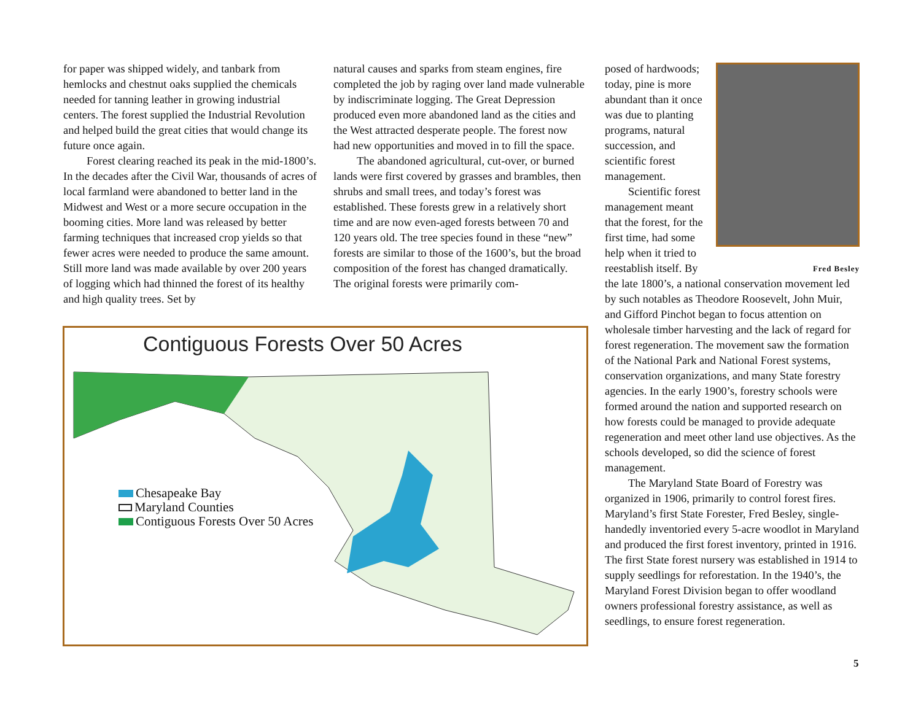for paper was shipped widely, and tanbark from hemlocks and chestnut oaks supplied the chemicals needed for tanning leather in growing industrial centers. The forest supplied the Industrial Revolution and helped build the great cities that would change its future once again.
Forest clearing reached its peak in the mid-1800’s. In the decades after the Civil War, thousands of acres of local farmland were abandoned to better land in the Midwest and West or a more secure occupation in the booming cities. More land was released by better farming techniques that increased crop yields so that fewer acres were needed to produce the same amount. Still more land was made available by over 200 years of logging which had thinned the forest of its healthy and high quality trees. Set by
natural causes and sparks from steam engines, fire completed the job by raging over land made vulnerable by indiscriminate logging. The Great Depression produced even more abandoned land as the cities and the West attracted desperate people. The forest now had new opportunities and moved in to fill the space.
The abandoned agricultural, cut-over, or burned lands were first covered by grasses and brambles, then shrubs and small trees, and today’s forest was established. These forests grew in a relatively short time and are now even-aged forests between 70 and 120 years old. The tree species found in these “new” forests are similar to those of the 1600’s, but the broad composition of the forest has changed dramatically. The original forests were primarily com-
Contiguous Forests Over 50 Acres
Chesapeake Bay
Maryland Counties
Contiguous Forests Over 50 Acres
posed of hardwoods; today, pine is more abundant than it once was due to planting programs, natural succession, and scientific forest management.
Scientific forest management meant that the forest, for the first time, had some help when it Fred Besley tried to reestablish itself. By the late 1800’s, a national conservation movement led by such notables as Theodore Roosevelt, John Muir, and Gifford Pinchot began to focus attention on wholesale timber harvesting and the lack of regard for forest regeneration. The movement saw the formation of the National Park and National Forest systems, conservation organizations, and many State forestry agencies. In the early 1900’s, forestry schools were formed around the nation and supported research on how forests could be managed to provide adequate regeneration and meet other land use objectives. As the schools developed, so did the science of forest management.
The Maryland State Board of Forestry was organized in 1906, primarily to control forest fires. Maryland’s first State Forester, Fred Besley, single-handedly inventoried every 5-acre woodlot in Maryland and produced the first forest inventory, printed in 1916. The first State forest nursery was established in 1914 to supply seedlings for reforestation. In the 1940’s, the Maryland Forest Division began to offer woodland owners professional forestry assistance, as well as seedlings, to ensure forest regeneration.
5